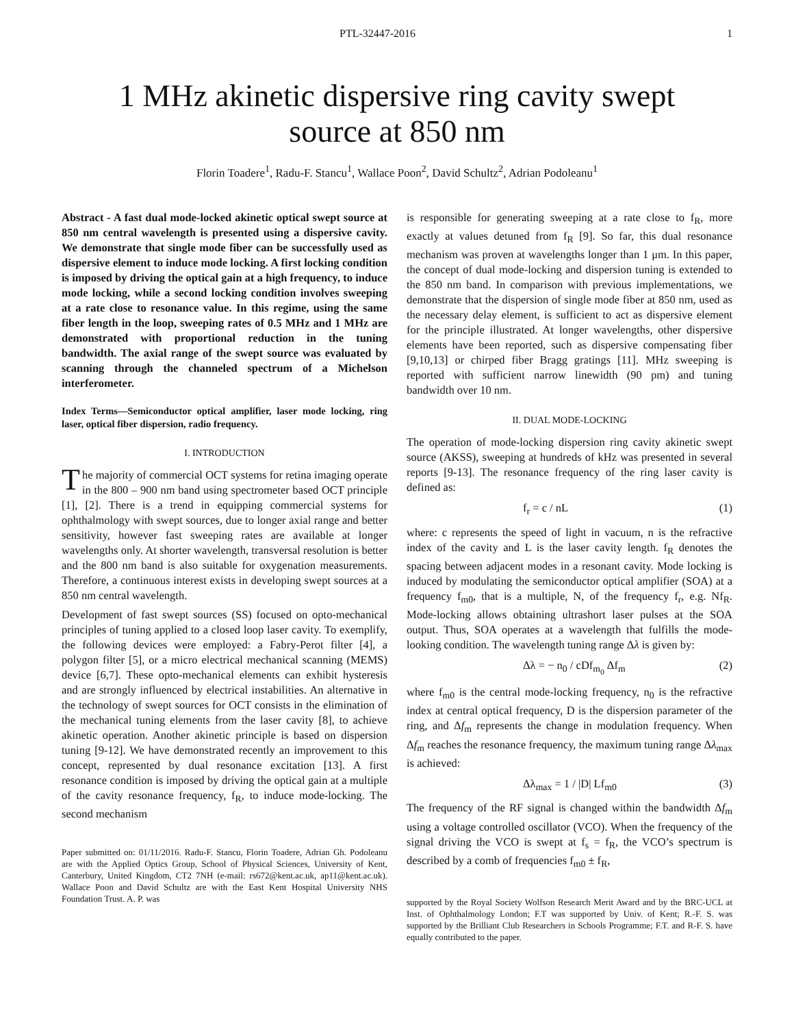PTL-32447-2016 1
1 MHz akinetic dispersive ring cavity swept
source at 850 nm
Florin Toadere<sup>1</sup>, Radu-F. Stancu<sup>1</sup>, Wallace Poon<sup>2</sup>, David Schultz<sup>2</sup>, Adrian Podoleanu<sup>1</sup>
Abstract - A fast dual mode-locked akinetic optical swept source at 850 nm central wavelength is presented using a dispersive cavity. We demonstrate that single mode fiber can be successfully used as dispersive element to induce mode locking. A first locking condition is imposed by driving the optical gain at a high frequency, to induce mode locking, while a second locking condition involves sweeping at a rate close to resonance value. In this regime, using the same fiber length in the loop, sweeping rates of 0.5 MHz and 1 MHz are demonstrated with proportional reduction in the tuning bandwidth. The axial range of the swept source was evaluated by scanning through the channeled spectrum of a Michelson interferometer.
Index Terms—Semiconductor optical amplifier, laser mode locking, ring laser, optical fiber dispersion, radio frequency.
I. INTRODUCTION
The majority of commercial OCT systems for retina imaging operate in the 800 – 900 nm band using spectrometer based OCT principle [1], [2]. There is a trend in equipping commercial systems for ophthalmology with swept sources, due to longer axial range and better sensitivity, however fast sweeping rates are available at longer wavelengths only. At shorter wavelength, transversal resolution is better and the 800 nm band is also suitable for oxygenation measurements. Therefore, a continuous interest exists in developing swept sources at a 850 nm central wavelength.
Development of fast swept sources (SS) focused on opto-mechanical principles of tuning applied to a closed loop laser cavity. To exemplify, the following devices were employed: a Fabry-Perot filter [4], a polygon filter [5], or a micro electrical mechanical scanning (MEMS) device [6,7]. These opto-mechanical elements can exhibit hysteresis and are strongly influenced by electrical instabilities. An alternative in the technology of swept sources for OCT consists in the elimination of the mechanical tuning elements from the laser cavity [8], to achieve akinetic operation. Another akinetic principle is based on dispersion tuning [9-12]. We have demonstrated recently an improvement to this concept, represented by dual resonance excitation [13]. A first resonance condition is imposed by driving the optical gain at a multiple of the cavity resonance frequency, f<sub>R</sub>, to induce mode-locking. The second mechanism
Paper submitted on: 01/11/2016. Radu-F. Stancu, Florin Toadere, Adrian Gh. Podoleanu are with the Applied Optics Group, School of Physical Sciences, University of Kent, Canterbury, United Kingdom, CT2 7NH (e-mail: rs672@kent.ac.uk, ap11@kent.ac.uk). Wallace Poon and David Schultz are with the East Kent Hospital University NHS Foundation Trust. A. P. was
is responsible for generating sweeping at a rate close to f<sub>R</sub>, more exactly at values detuned from f<sub>R</sub> [9]. So far, this dual resonance mechanism was proven at wavelengths longer than 1 μm. In this paper, the concept of dual mode-locking and dispersion tuning is extended to the 850 nm band. In comparison with previous implementations, we demonstrate that the dispersion of single mode fiber at 850 nm, used as the necessary delay element, is sufficient to act as dispersive element for the principle illustrated. At longer wavelengths, other dispersive elements have been reported, such as dispersive compensating fiber [9,10,13] or chirped fiber Bragg gratings [11]. MHz sweeping is reported with sufficient narrow linewidth (90 pm) and tuning bandwidth over 10 nm.
II. DUAL MODE-LOCKING
The operation of mode-locking dispersion ring cavity akinetic swept source (AKSS), sweeping at hundreds of kHz was presented in several reports [9-13]. The resonance frequency of the ring laser cavity is defined as:
f<sub>r</sub> = c / nL (1)
where: c represents the speed of light in vacuum, n is the refractive index of the cavity and L is the laser cavity length. f<sub>R</sub> denotes the spacing between adjacent modes in a resonant cavity. Mode locking is induced by modulating the semiconductor optical amplifier (SOA) at a frequency f<sub>m0</sub>, that is a multiple, N, of the frequency f<sub>r</sub>, e.g. Nf<sub>R</sub>. Mode-locking allows obtaining ultrashort laser pulses at the SOA output. Thus, SOA operates at a wavelength that fulfills the mode-looking condition. The wavelength tuning range Δλ is given by:
Δλ = − n<sub>0</sub> / cDf<sub>m<sub>0</sub></sub> Δf<sub>m</sub> (2)
where f<sub>m0</sub> is the central mode-locking frequency, n<sub>0</sub> is the refractive index at central optical frequency, D is the dispersion parameter of the ring, and Δf<sub>m</sub> represents the change in modulation frequency. When Δf<sub>m</sub> reaches the resonance frequency, the maximum tuning range Δλ<sub>max</sub> is achieved:
Δλ<sub>max</sub> = 1 / |D| Lf<sub>m0</sub> (3)
The frequency of the RF signal is changed within the bandwidth Δf<sub>m</sub> using a voltage controlled oscillator (VCO). When the frequency of the signal driving the VCO is swept at f<sub>s</sub> = f<sub>R</sub>, the VCO’s spectrum is described by a comb of frequencies f<sub>m0</sub> ± f<sub>R</sub>,
supported by the Royal Society Wolfson Research Merit Award and by the BRC-UCL at Inst. of Ophthalmology London; F.T was supported by Univ. of Kent; R.-F. S. was supported by the Brilliant Club Researchers in Schools Programme; F.T. and R-F. S. have equally contributed to the paper.